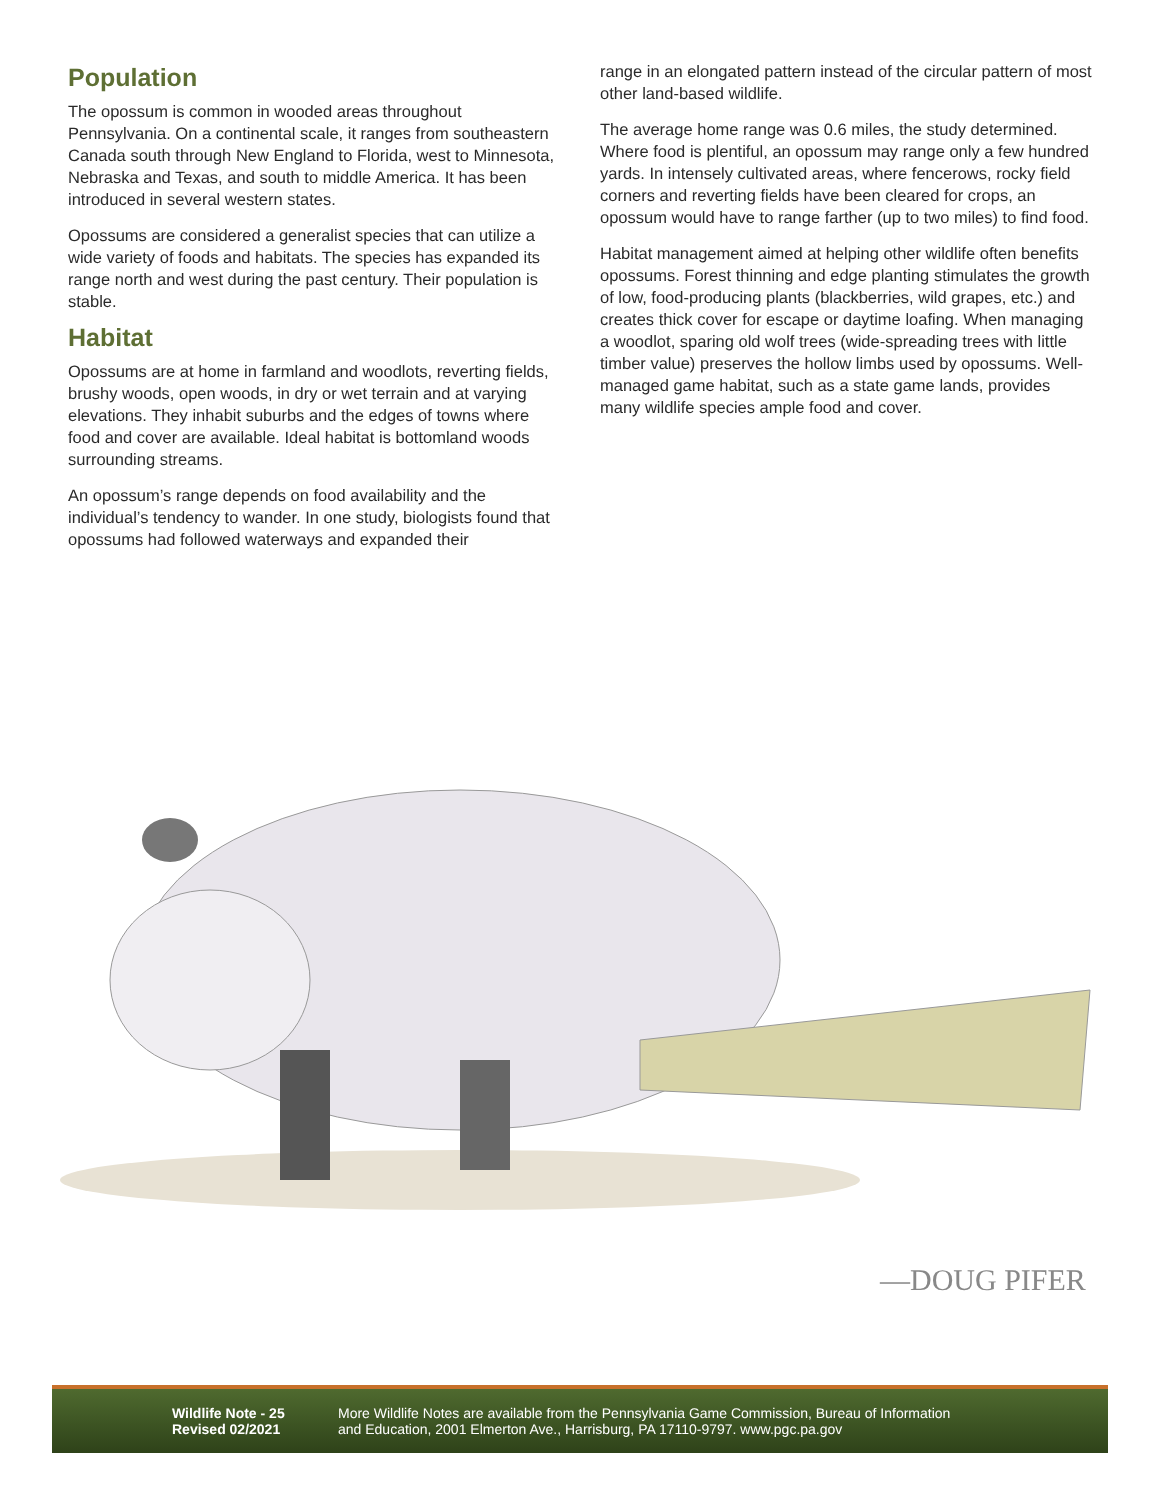Population
The opossum is common in wooded areas throughout Pennsylvania. On a continental scale, it ranges from southeastern Canada south through New England to Florida, west to Minnesota, Nebraska and Texas, and south to middle America. It has been introduced in several western states.
Opossums are considered a generalist species that can utilize a wide variety of foods and habitats. The species has expanded its range north and west during the past century. Their population is stable.
Habitat
Opossums are at home in farmland and woodlots, reverting fields, brushy woods, open woods, in dry or wet terrain and at varying elevations. They inhabit suburbs and the edges of towns where food and cover are available. Ideal habitat is bottomland woods surrounding streams.
An opossum’s range depends on food availability and the individual’s tendency to wander. In one study, biologists found that opossums had followed waterways and expanded their
range in an elongated pattern instead of the circular pattern of most other land-based wildlife.
The average home range was 0.6 miles, the study determined. Where food is plentiful, an opossum may range only a few hundred yards. In intensely cultivated areas, where fencerows, rocky field corners and reverting fields have been cleared for crops, an opossum would have to range farther (up to two miles) to find food.
Habitat management aimed at helping other wildlife often benefits opossums. Forest thinning and edge planting stimulates the growth of low, food-producing plants (blackberries, wild grapes, etc.) and creates thick cover for escape or daytime loafing. When managing a woodlot, sparing old wolf trees (wide-spreading trees with little timber value) preserves the hollow limbs used by opossums. Well-managed game habitat, such as a state game lands, provides many wildlife species ample food and cover.
—DOUG PIFER
Wildlife Note - 25
Revised 02/2021
More Wildlife Notes are available from the Pennsylvania Game Commission, Bureau of Information
and Education, 2001 Elmerton Ave., Harrisburg, PA 17110-9797. www.pgc.pa.gov